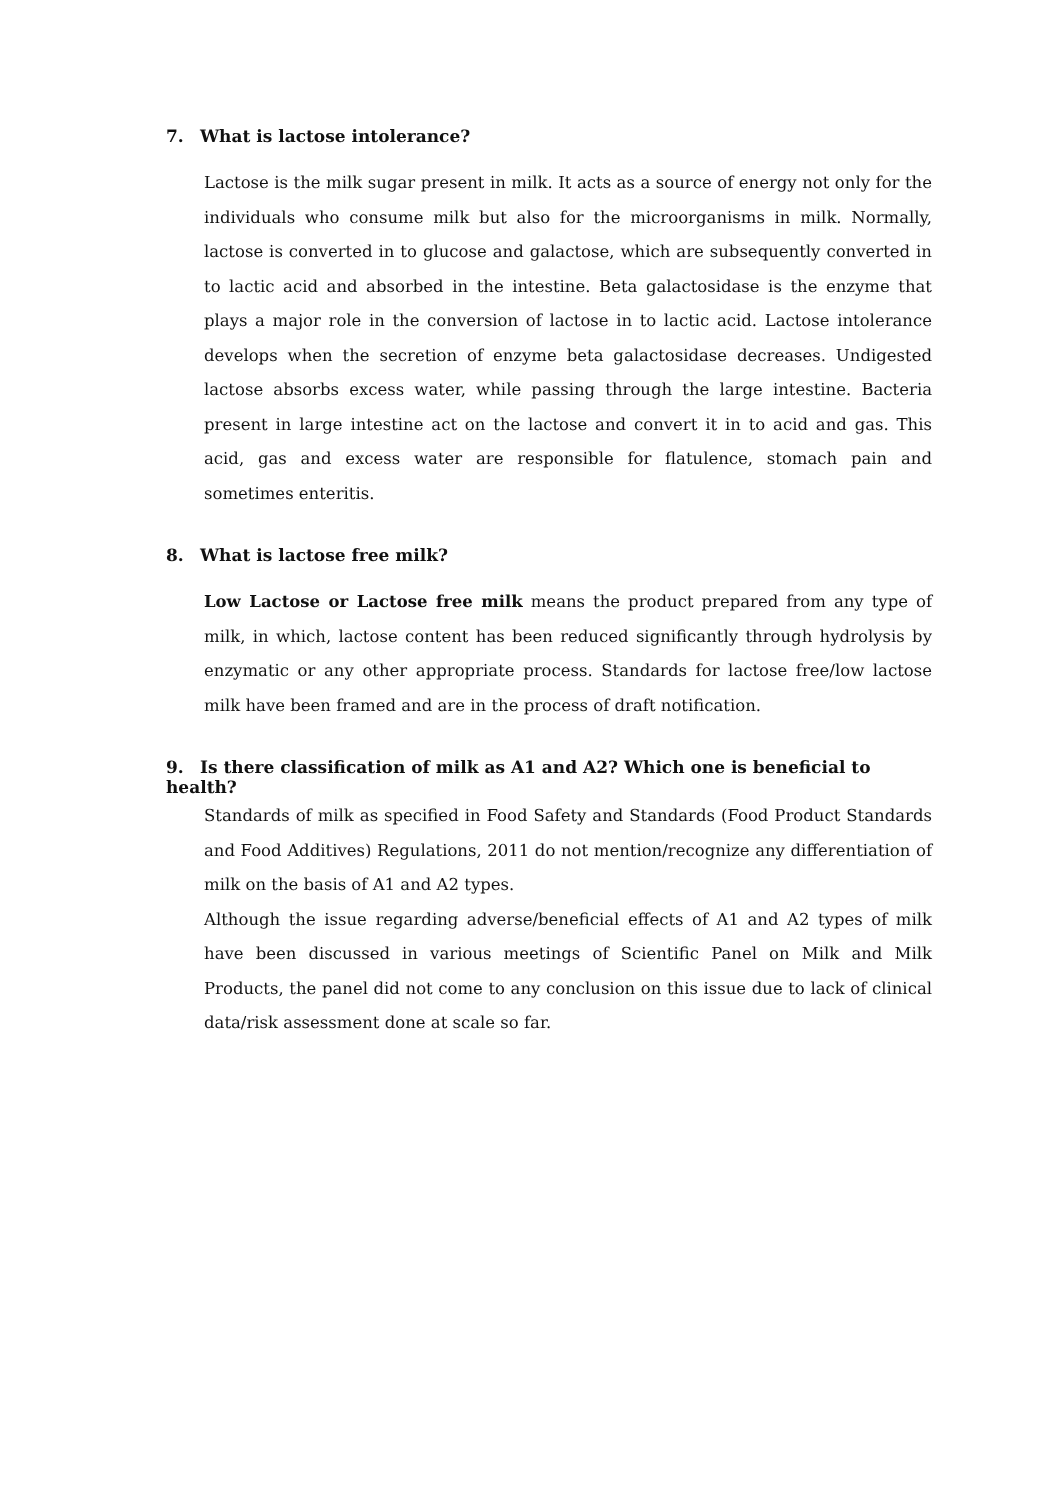7. What is lactose intolerance?
Lactose is the milk sugar present in milk. It acts as a source of energy not only for the individuals who consume milk but also for the microorganisms in milk. Normally, lactose is converted in to glucose and galactose, which are subsequently converted in to lactic acid and absorbed in the intestine. Beta galactosidase is the enzyme that plays a major role in the conversion of lactose in to lactic acid. Lactose intolerance develops when the secretion of enzyme beta galactosidase decreases. Undigested lactose absorbs excess water, while passing through the large intestine. Bacteria present in large intestine act on the lactose and convert it in to acid and gas. This acid, gas and excess water are responsible for flatulence, stomach pain and sometimes enteritis.
8. What is lactose free milk?
Low Lactose or Lactose free milk means the product prepared from any type of milk, in which, lactose content has been reduced significantly through hydrolysis by enzymatic or any other appropriate process. Standards for lactose free/low lactose milk have been framed and are in the process of draft notification.
9. Is there classification of milk as A1 and A2? Which one is beneficial to health?
Standards of milk as specified in Food Safety and Standards (Food Product Standards and Food Additives) Regulations, 2011 do not mention/recognize any differentiation of milk on the basis of A1 and A2 types.
Although the issue regarding adverse/beneficial effects of A1 and A2 types of milk have been discussed in various meetings of Scientific Panel on Milk and Milk Products, the panel did not come to any conclusion on this issue due to lack of clinical data/risk assessment done at scale so far.